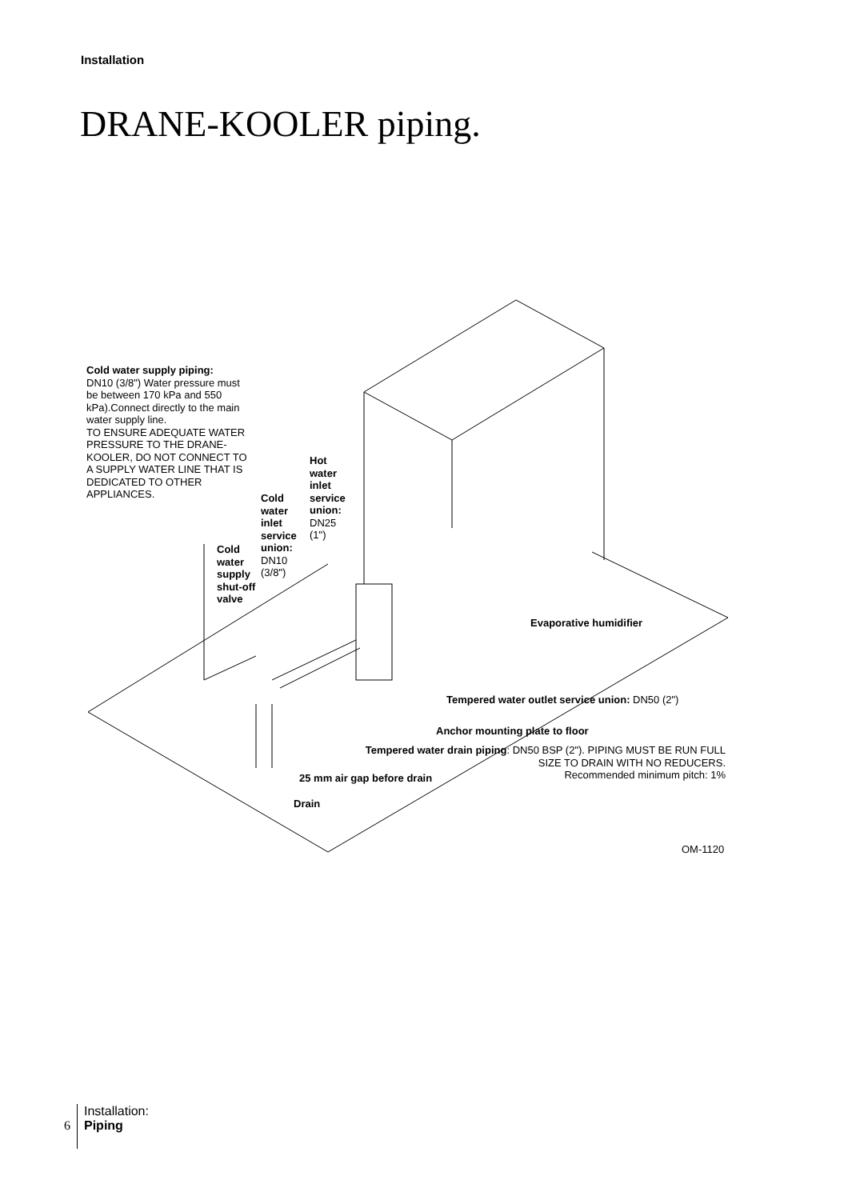Installation
DRANE-KOOLER piping.
Cold water supply piping:
DN10 (3/8") Water pressure must be between 170 kPa and 550 kPa).Connect directly to the main water supply line.
TO ENSURE ADEQUATE WATER PRESSURE TO THE DRANE-KOOLER, DO NOT CONNECT TO A SUPPLY WATER LINE THAT IS DEDICATED TO OTHER APPLIANCES.
Hot
water
inlet
service
union:
DN25
(1")
Cold
water
inlet
service
union:
DN10
(3/8")
Cold
water
supply
shut-off
valve
Evaporative humidifier
Tempered water outlet service union: DN50 (2")
Anchor mounting plate to floor
Tempered water drain piping: DN50 BSP (2"). PIPING MUST BE RUN FULL SIZE TO DRAIN WITH NO REDUCERS.
Recommended minimum pitch: 1%
25 mm air gap before drain
Drain
OM-1120
6
Installation:
Piping